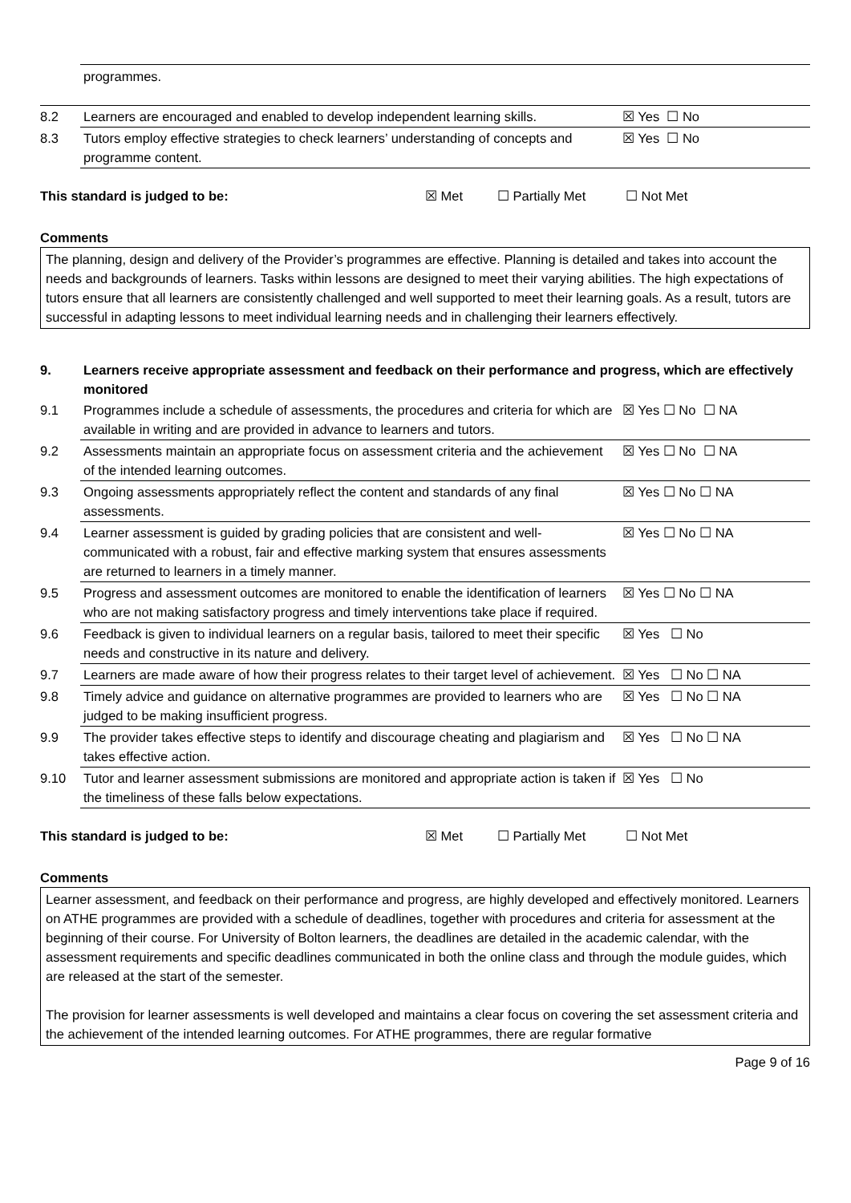programmes.
| 8.2 | Learners are encouraged and enabled to develop independent learning skills. | ☒ Yes ☐ No |
| 8.3 | Tutors employ effective strategies to check learners’ understanding of concepts and programme content. | ☒ Yes ☐ No |
This standard is judged to be: ☒ Met ☐ Partially Met ☐ Not Met
Comments
The planning, design and delivery of the Provider’s programmes are effective. Planning is detailed and takes into account the needs and backgrounds of learners. Tasks within lessons are designed to meet their varying abilities. The high expectations of tutors ensure that all learners are consistently challenged and well supported to meet their learning goals. As a result, tutors are successful in adapting lessons to meet individual learning needs and in challenging their learners effectively.
| 9. | Learners receive appropriate assessment and feedback on their performance and progress, which are effectively monitored | |
| 9.1 | Programmes include a schedule of assessments, the procedures and criteria for which are available in writing and are provided in advance to learners and tutors. | ☒ Yes ☐ No ☐ NA |
| 9.2 | Assessments maintain an appropriate focus on assessment criteria and the achievement of the intended learning outcomes. | ☒ Yes ☐ No ☐ NA |
| 9.3 | Ongoing assessments appropriately reflect the content and standards of any final assessments. | ☒ Yes ☐ No ☐ NA |
| 9.4 | Learner assessment is guided by grading policies that are consistent and well-communicated with a robust, fair and effective marking system that ensures assessments are returned to learners in a timely manner. | ☒ Yes ☐ No ☐ NA |
| 9.5 | Progress and assessment outcomes are monitored to enable the identification of learners who are not making satisfactory progress and timely interventions take place if required. | ☒ Yes ☐ No ☐ NA |
| 9.6 | Feedback is given to individual learners on a regular basis, tailored to meet their specific needs and constructive in its nature and delivery. | ☒ Yes ☐ No |
| 9.7 | Learners are made aware of how their progress relates to their target level of achievement. | ☒ Yes ☐ No ☐ NA |
| 9.8 | Timely advice and guidance on alternative programmes are provided to learners who are judged to be making insufficient progress. | ☒ Yes ☐ No ☐ NA |
| 9.9 | The provider takes effective steps to identify and discourage cheating and plagiarism and takes effective action. | ☒ Yes ☐ No ☐ NA |
| 9.10 | Tutor and learner assessment submissions are monitored and appropriate action is taken if the timeliness of these falls below expectations. | ☒ Yes ☐ No |
This standard is judged to be: ☒ Met ☐ Partially Met ☐ Not Met
Comments
Learner assessment, and feedback on their performance and progress, are highly developed and effectively monitored. Learners on ATHE programmes are provided with a schedule of deadlines, together with procedures and criteria for assessment at the beginning of their course. For University of Bolton learners, the deadlines are detailed in the academic calendar, with the assessment requirements and specific deadlines communicated in both the online class and through the module guides, which are released at the start of the semester.
The provision for learner assessments is well developed and maintains a clear focus on covering the set assessment criteria and the achievement of the intended learning outcomes. For ATHE programmes, there are regular formative
Page 9 of 16